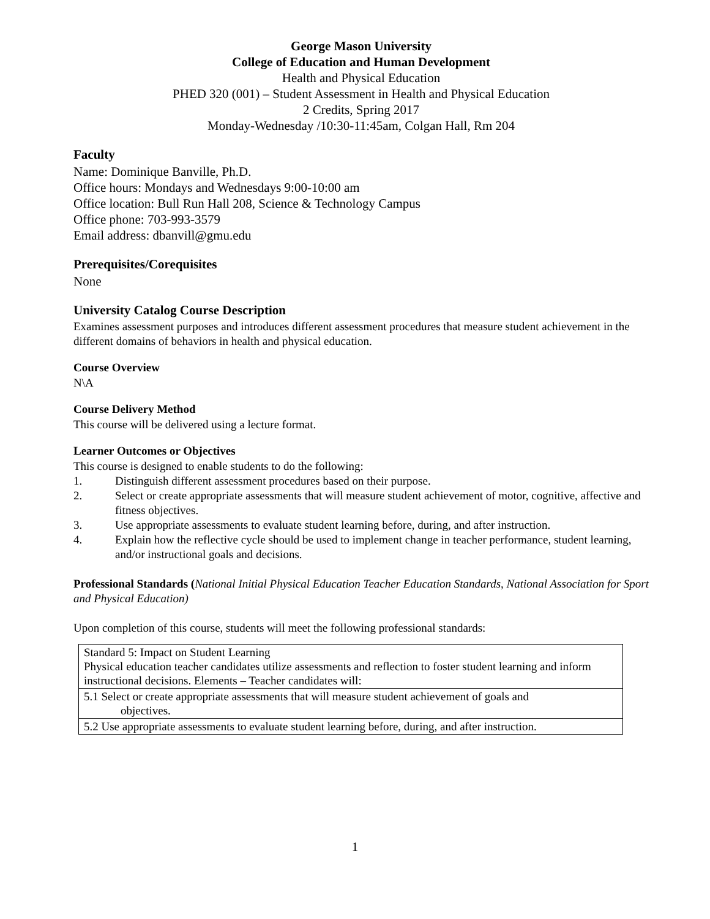George Mason University
College of Education and Human Development
Health and Physical Education
PHED 320 (001) – Student Assessment in Health and Physical Education
2 Credits, Spring 2017
Monday-Wednesday /10:30-11:45am, Colgan Hall, Rm 204
Faculty
Name: Dominique Banville, Ph.D.
Office hours: Mondays and Wednesdays 9:00-10:00 am
Office location: Bull Run Hall 208, Science & Technology Campus
Office phone: 703-993-3579
Email address: dbanvill@gmu.edu
Prerequisites/Corequisites
None
University Catalog Course Description
Examines assessment purposes and introduces different assessment procedures that measure student achievement in the different domains of behaviors in health and physical education.
Course Overview
N\A
Course Delivery Method
This course will be delivered using a lecture format.
Learner Outcomes or Objectives
This course is designed to enable students to do the following:
1. Distinguish different assessment procedures based on their purpose.
2. Select or create appropriate assessments that will measure student achievement of motor, cognitive, affective and fitness objectives.
3. Use appropriate assessments to evaluate student learning before, during, and after instruction.
4. Explain how the reflective cycle should be used to implement change in teacher performance, student learning, and/or instructional goals and decisions.
Professional Standards (National Initial Physical Education Teacher Education Standards, National Association for Sport and Physical Education)
Upon completion of this course, students will meet the following professional standards:
| Standard 5: Impact on Student Learning Physical education teacher candidates utilize assessments and reflection to foster student learning and inform instructional decisions. Elements – Teacher candidates will: |
| 5.1 Select or create appropriate assessments that will measure student achievement of goals and objectives. |
| 5.2 Use appropriate assessments to evaluate student learning before, during, and after instruction. |
1